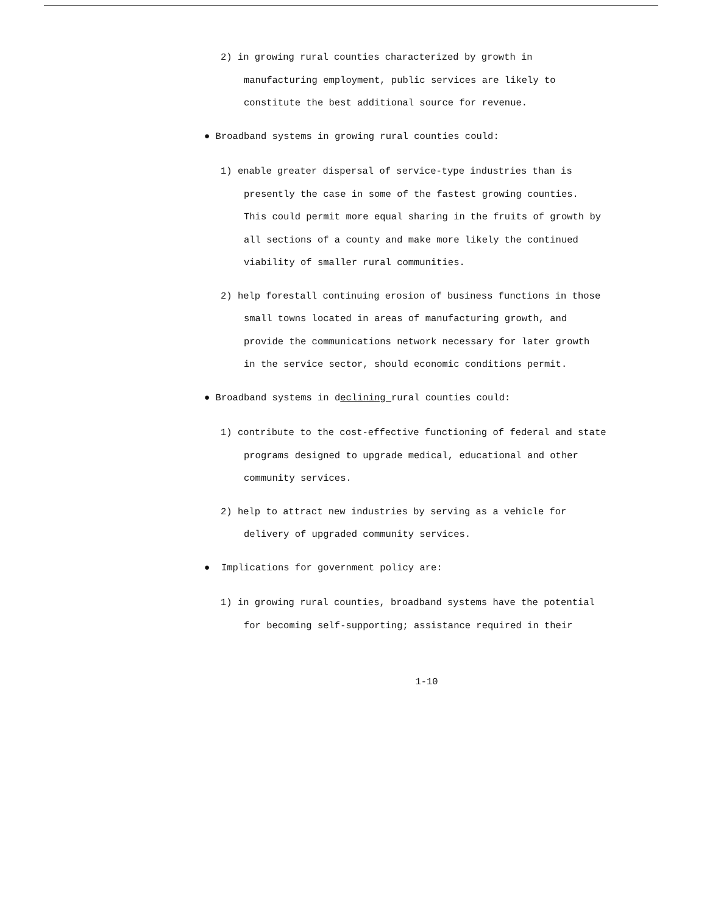2) in growing rural counties characterized by growth in manufacturing employment, public services are likely to constitute the best additional source for revenue.
● Broadband systems in growing rural counties could:
1) enable greater dispersal of service-type industries than is presently the case in some of the fastest growing counties. This could permit more equal sharing in the fruits of growth by all sections of a county and make more likely the continued viability of smaller rural communities.
2) help forestall continuing erosion of business functions in those small towns located in areas of manufacturing growth, and provide the communications network necessary for later growth in the service sector, should economic conditions permit.
● Broadband systems in declining rural counties could:
1) contribute to the cost-effective functioning of federal and state programs designed to upgrade medical, educational and other community services.
2) help to attract new industries by serving as a vehicle for delivery of upgraded community services.
● Implications for government policy are:
1) in growing rural counties, broadband systems have the potential for becoming self-supporting; assistance required in their
1-10